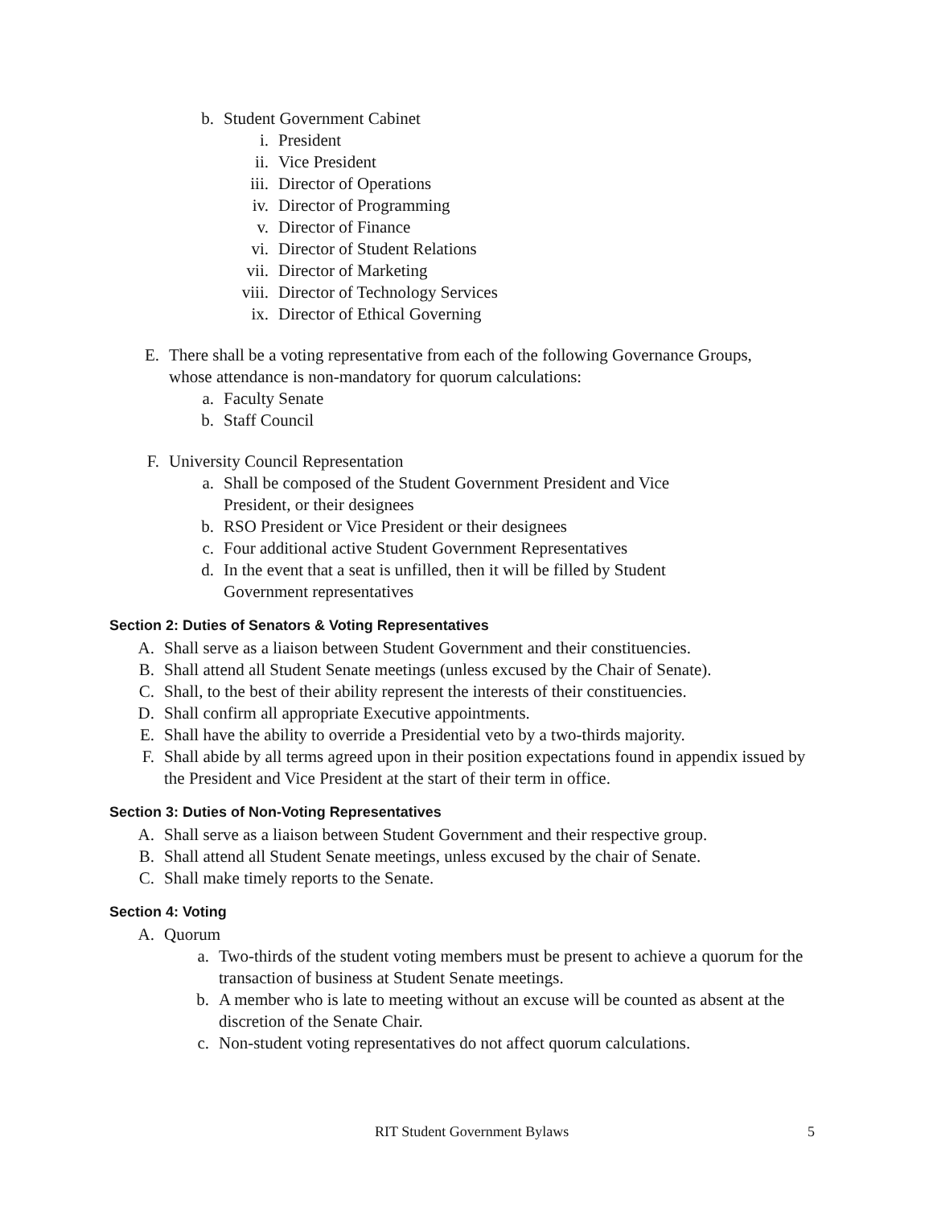b. Student Government Cabinet
i. President
ii. Vice President
iii. Director of Operations
iv. Director of Programming
v. Director of Finance
vi. Director of Student Relations
vii. Director of Marketing
viii. Director of Technology Services
ix. Director of Ethical Governing
E. There shall be a voting representative from each of the following Governance Groups, whose attendance is non-mandatory for quorum calculations:
a. Faculty Senate
b. Staff Council
F. University Council Representation
a. Shall be composed of the Student Government President and Vice President, or their designees
b. RSO President or Vice President or their designees
c. Four additional active Student Government Representatives
d. In the event that a seat is unfilled, then it will be filled by Student Government representatives
Section 2: Duties of Senators & Voting Representatives
A. Shall serve as a liaison between Student Government and their constituencies.
B. Shall attend all Student Senate meetings (unless excused by the Chair of Senate).
C. Shall, to the best of their ability represent the interests of their constituencies.
D. Shall confirm all appropriate Executive appointments.
E. Shall have the ability to override a Presidential veto by a two-thirds majority.
F. Shall abide by all terms agreed upon in their position expectations found in appendix issued by the President and Vice President at the start of their term in office.
Section 3: Duties of Non-Voting Representatives
A. Shall serve as a liaison between Student Government and their respective group.
B. Shall attend all Student Senate meetings, unless excused by the chair of Senate.
C. Shall make timely reports to the Senate.
Section 4: Voting
A. Quorum
a. Two-thirds of the student voting members must be present to achieve a quorum for the transaction of business at Student Senate meetings.
b. A member who is late to meeting without an excuse will be counted as absent at the discretion of the Senate Chair.
c. Non-student voting representatives do not affect quorum calculations.
RIT Student Government Bylaws 5